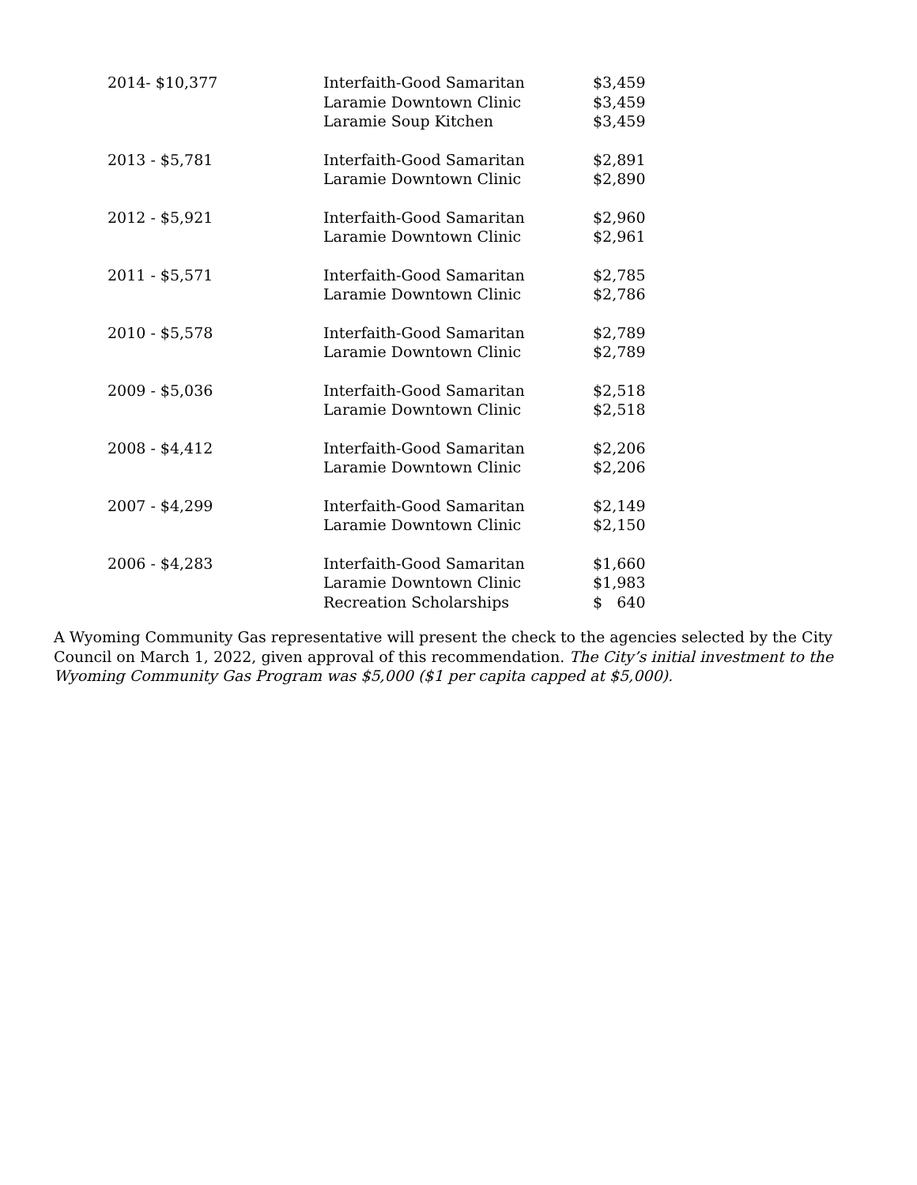| 2014- $10,377 | Interfaith-Good Samaritan | $3,459 |
| | Laramie Downtown Clinic | $3,459 |
| | Laramie Soup Kitchen | $3,459 |
| 2013 - $5,781 | Interfaith-Good Samaritan | $2,891 |
| | Laramie Downtown Clinic | $2,890 |
| 2012 - $5,921 | Interfaith-Good Samaritan | $2,960 |
| | Laramie Downtown Clinic | $2,961 |
| 2011 - $5,571 | Interfaith-Good Samaritan | $2,785 |
| | Laramie Downtown Clinic | $2,786 |
| 2010 - $5,578 | Interfaith-Good Samaritan | $2,789 |
| | Laramie Downtown Clinic | $2,789 |
| 2009 - $5,036 | Interfaith-Good Samaritan | $2,518 |
| | Laramie Downtown Clinic | $2,518 |
| 2008 - $4,412 | Interfaith-Good Samaritan | $2,206 |
| | Laramie Downtown Clinic | $2,206 |
| 2007 - $4,299 | Interfaith-Good Samaritan | $2,149 |
| | Laramie Downtown Clinic | $2,150 |
| 2006 - $4,283 | Interfaith-Good Samaritan | $1,660 |
| | Laramie Downtown Clinic | $1,983 |
| | Recreation Scholarships | $ 640 |
A Wyoming Community Gas representative will present the check to the agencies selected by the City Council on March 1, 2022, given approval of this recommendation. The City’s initial investment to the Wyoming Community Gas Program was $5,000 ($1 per capita capped at $5,000).